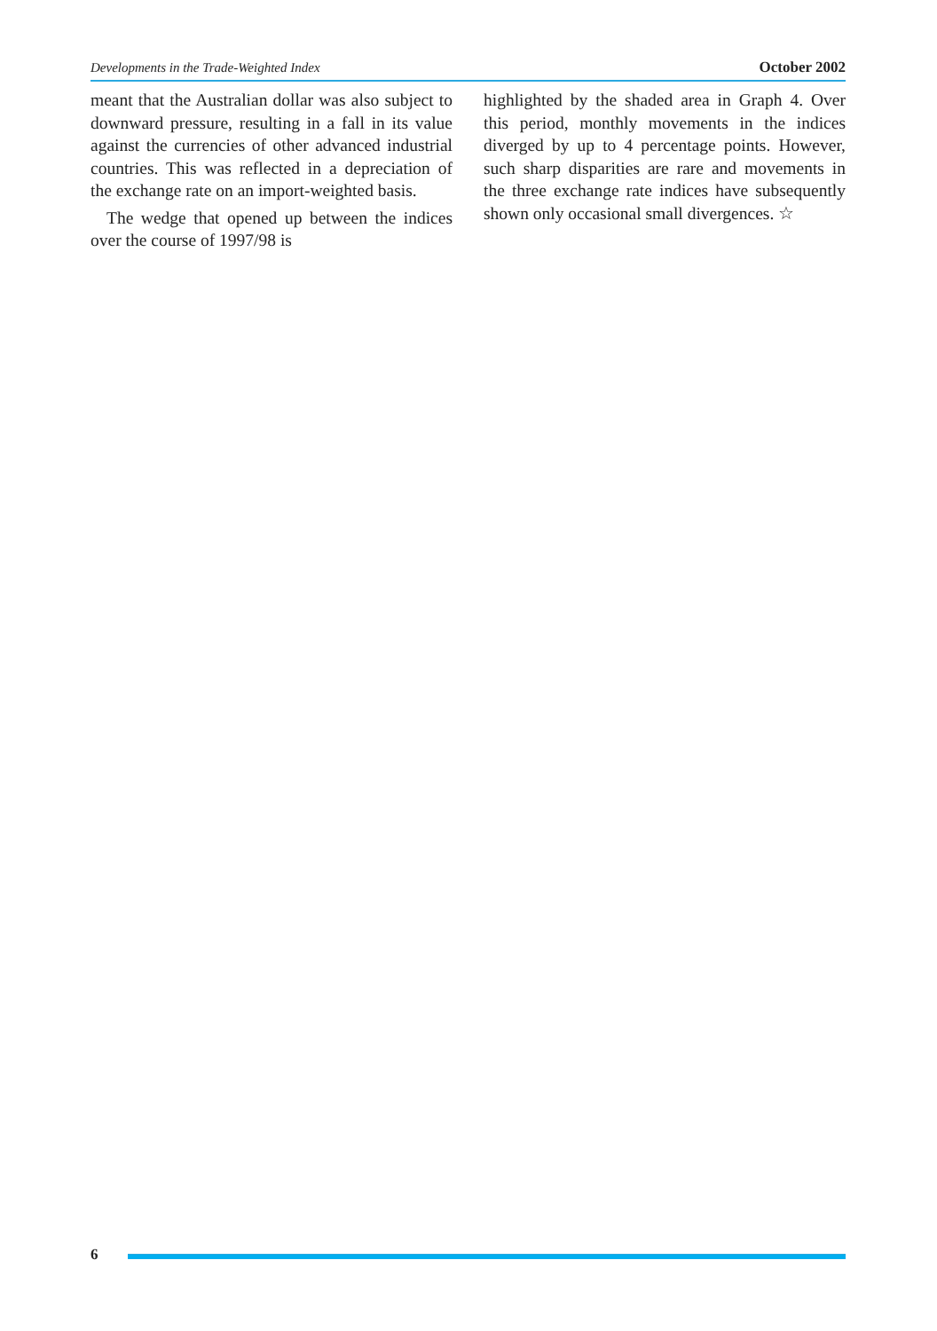Developments in the Trade-Weighted Index October 2002
meant that the Australian dollar was also subject to downward pressure, resulting in a fall in its value against the currencies of other advanced industrial countries. This was reflected in a depreciation of the exchange rate on an import-weighted basis.
The wedge that opened up between the indices over the course of 1997/98 is
highlighted by the shaded area in Graph 4. Over this period, monthly movements in the indices diverged by up to 4 percentage points. However, such sharp disparities are rare and movements in the three exchange rate indices have subsequently shown only occasional small divergences. ☆
6